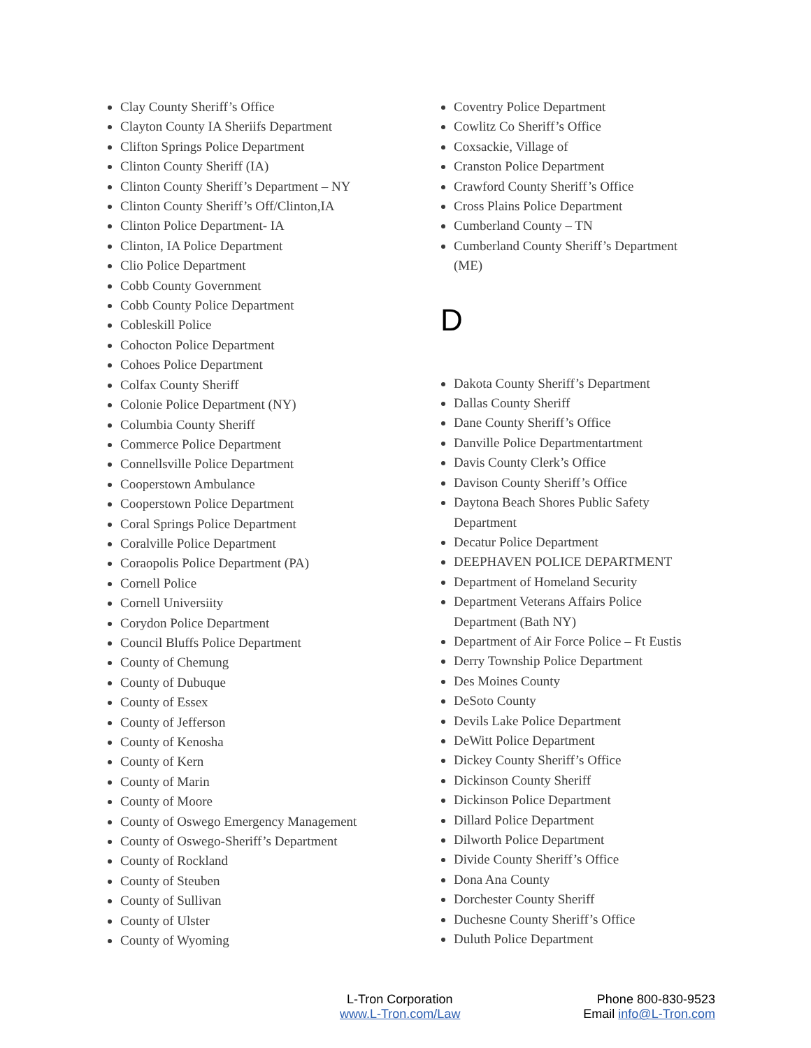Clay County Sheriff’s Office
Clayton County IA Sheriifs Department
Clifton Springs Police Department
Clinton County Sheriff (IA)
Clinton County Sheriff’s Department – NY
Clinton County Sheriff’s Off/Clinton,IA
Clinton Police Department- IA
Clinton, IA Police Department
Clio Police Department
Cobb County Government
Cobb County Police Department
Cobleskill Police
Cohocton Police Department
Cohoes Police Department
Colfax County Sheriff
Colonie Police Department (NY)
Columbia County Sheriff
Commerce Police Department
Connellsville Police Department
Cooperstown Ambulance
Cooperstown Police Department
Coral Springs Police Department
Coralville Police Department
Coraopolis Police Department (PA)
Cornell Police
Cornell Universiity
Corydon Police Department
Council Bluffs Police Department
County of Chemung
County of Dubuque
County of Essex
County of Jefferson
County of Kenosha
County of Kern
County of Marin
County of Moore
County of Oswego Emergency Management
County of Oswego-Sheriff’s Department
County of Rockland
County of Steuben
County of Sullivan
County of Ulster
County of Wyoming
Coventry Police Department
Cowlitz Co Sheriff’s Office
Coxsackie, Village of
Cranston Police Department
Crawford County Sheriff’s Office
Cross Plains Police Department
Cumberland County – TN
Cumberland County Sheriff’s Department (ME)
D
Dakota County Sheriff’s Department
Dallas County Sheriff
Dane County Sheriff’s Office
Danville Police Departmentartment
Davis County Clerk’s Office
Davison County Sheriff’s Office
Daytona Beach Shores Public Safety Department
Decatur Police Department
DEEPHAVEN POLICE DEPARTMENT
Department of Homeland Security
Department Veterans Affairs Police Department (Bath NY)
Department of Air Force Police – Ft Eustis
Derry Township Police Department
Des Moines County
DeSoto County
Devils Lake Police Department
DeWitt Police Department
Dickey County Sheriff’s Office
Dickinson County Sheriff
Dickinson Police Department
Dillard Police Department
Dilworth Police Department
Divide County Sheriff’s Office
Dona Ana County
Dorchester County Sheriff
Duchesne County Sheriff’s Office
Duluth Police Department
L-Tron Corporation
www.L-Tron.com/Law
Phone 800-830-9523
Email info@L-Tron.com